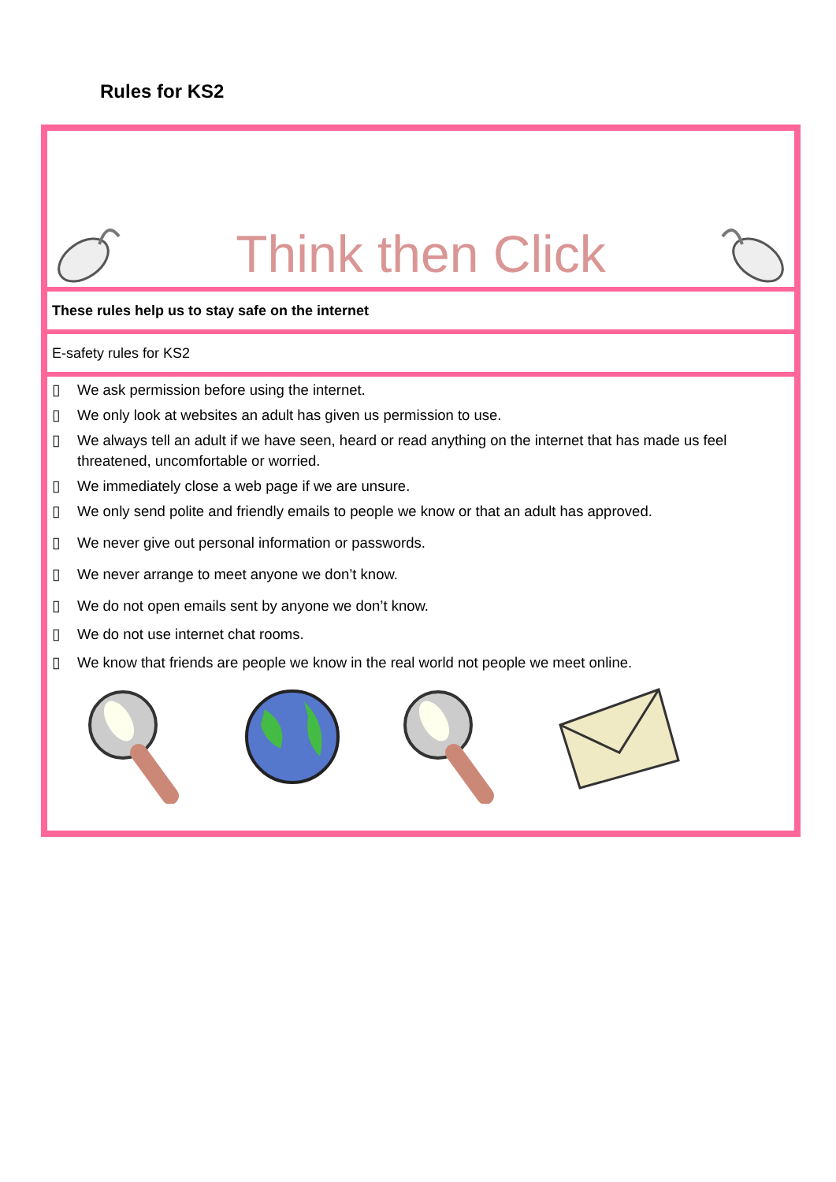Rules for KS2
| Think then Click |
| These rules help us to stay safe on the internet |
| E-safety rules for KS2 |
| ▯ We ask permission before using the internet. ▯ We only look at websites an adult has given us permission to use. ▯ We always tell an adult if we have seen, heard or read anything on the internet that has made us feel threatened, uncomfortable or worried. ▯ We immediately close a web page if we are unsure. ▯ We only send polite and friendly emails to people we know or that an adult has approved. ▯ We never give out personal information or passwords. ▯ We never arrange to meet anyone we don’t know. ▯ We do not open emails sent by anyone we don’t know. ▯ We do not use internet chat rooms. ▯ We know that friends are people we know in the real world not people we meet online. |